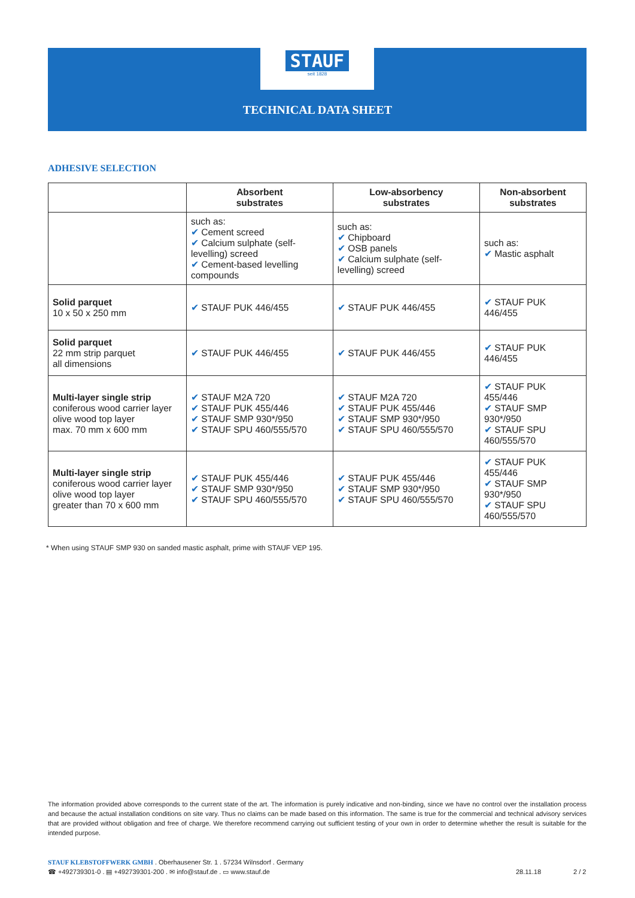STAUF
seit 1828
TECHNICAL DATA SHEET
ADHESIVE SELECTION
| | Absorbent substrates | Low-absorbency substrates | Non-absorbent substrates |
| --- | --- | --- | --- |
| | such as: ✔ Cement screed ✔ Calcium sulphate (self-levelling) screed ✔ Cement-based levelling compounds | such as: ✔ Chipboard ✔ OSB panels ✔ Calcium sulphate (self-levelling) screed | such as: ✔ Mastic asphalt |
| Solid parquet 10 x 50 x 250 mm | ✔ STAUF PUK 446/455 | ✔ STAUF PUK 446/455 | ✔ STAUF PUK 446/455 |
| Solid parquet 22 mm strip parquet all dimensions | ✔ STAUF PUK 446/455 | ✔ STAUF PUK 446/455 | ✔ STAUF PUK 446/455 |
| Multi-layer single strip coniferous wood carrier layer olive wood top layer max. 70 mm x 600 mm | ✔ STAUF M2A 720 ✔ STAUF PUK 455/446 ✔ STAUF SMP 930*/950 ✔ STAUF SPU 460/555/570 | ✔ STAUF M2A 720 ✔ STAUF PUK 455/446 ✔ STAUF SMP 930*/950 ✔ STAUF SPU 460/555/570 | ✔ STAUF PUK 455/446 ✔ STAUF SMP 930*/950 ✔ STAUF SPU 460/555/570 |
| Multi-layer single strip coniferous wood carrier layer olive wood top layer greater than 70 x 600 mm | ✔ STAUF PUK 455/446 ✔ STAUF SMP 930*/950 ✔ STAUF SPU 460/555/570 | ✔ STAUF PUK 455/446 ✔ STAUF SMP 930*/950 ✔ STAUF SPU 460/555/570 | ✔ STAUF PUK 455/446 ✔ STAUF SMP 930*/950 ✔ STAUF SPU 460/555/570 |
* When using STAUF SMP 930 on sanded mastic asphalt, prime with STAUF VEP 195.
The information provided above corresponds to the current state of the art. The information is purely indicative and non-binding, since we have no control over the installation process and because the actual installation conditions on site vary. Thus no claims can be made based on this information. The same is true for the commercial and technical advisory services that are provided without obligation and free of charge. We therefore recommend carrying out sufficient testing of your own in order to determine whether the result is suitable for the intended purpose.
STAUF KLEBSTOFFWERK GMBH . Oberhausener Str. 1 . 57234 Wilnsdorf . Germany
☎ +492739301-0 . ▤ +492739301-200 . ✉ info@stauf.de . ▭ www.stauf.de
28.11.18
2 / 2